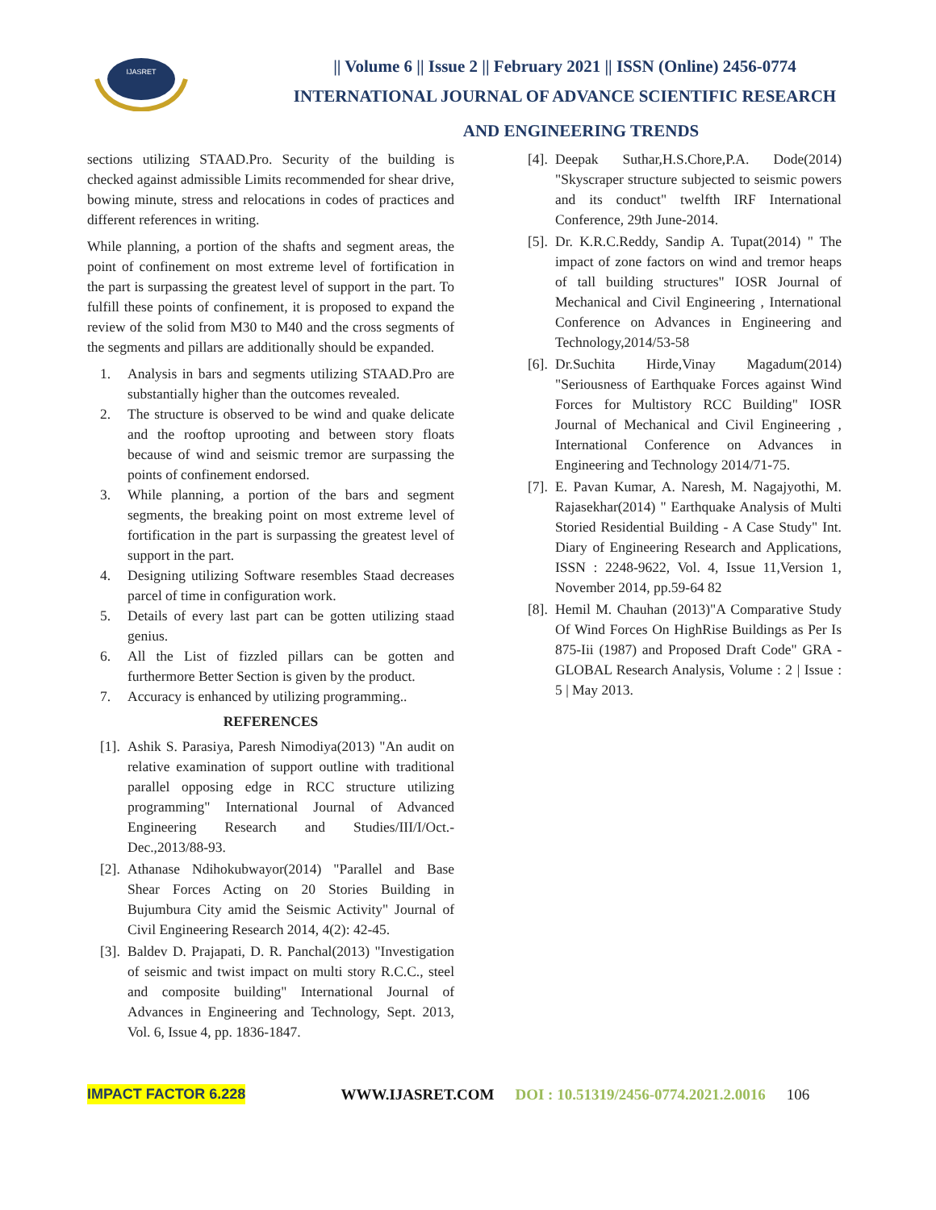IJASRET
|| Volume 6 || Issue 2 || February 2021 || ISSN (Online) 2456-0774
INTERNATIONAL JOURNAL OF ADVANCE SCIENTIFIC RESEARCH
AND ENGINEERING TRENDS
sections utilizing STAAD.Pro. Security of the building is checked against admissible Limits recommended for shear drive, bowing minute, stress and relocations in codes of practices and different references in writing.
While planning, a portion of the shafts and segment areas, the point of confinement on most extreme level of fortification in the part is surpassing the greatest level of support in the part. To fulfill these points of confinement, it is proposed to expand the review of the solid from M30 to M40 and the cross segments of the segments and pillars are additionally should be expanded.
1. Analysis in bars and segments utilizing STAAD.Pro are substantially higher than the outcomes revealed.
2. The structure is observed to be wind and quake delicate and the rooftop uprooting and between story floats because of wind and seismic tremor are surpassing the points of confinement endorsed.
3. While planning, a portion of the bars and segment segments, the breaking point on most extreme level of fortification in the part is surpassing the greatest level of support in the part.
4. Designing utilizing Software resembles Staad decreases parcel of time in configuration work.
5. Details of every last part can be gotten utilizing staad genius.
6. All the List of fizzled pillars can be gotten and furthermore Better Section is given by the product.
7. Accuracy is enhanced by utilizing programming..
REFERENCES
[1]. Ashik S. Parasiya, Paresh Nimodiya(2013) "An audit on relative examination of support outline with traditional parallel opposing edge in RCC structure utilizing programming" International Journal of Advanced Engineering Research and Studies/III/I/Oct.- Dec.,2013/88-93.
[2]. Athanase Ndihokubwayor(2014) "Parallel and Base Shear Forces Acting on 20 Stories Building in Bujumbura City amid the Seismic Activity" Journal of Civil Engineering Research 2014, 4(2): 42-45.
[3]. Baldev D. Prajapati, D. R. Panchal(2013) "Investigation of seismic and twist impact on multi story R.C.C., steel and composite building" International Journal of Advances in Engineering and Technology, Sept. 2013, Vol. 6, Issue 4, pp. 1836-1847.
[4]. Deepak Suthar,H.S.Chore,P.A. Dode(2014) "Skyscraper structure subjected to seismic powers and its conduct" twelfth IRF International Conference, 29th June-2014.
[5]. Dr. K.R.C.Reddy, Sandip A. Tupat(2014) " The impact of zone factors on wind and tremor heaps of tall building structures" IOSR Journal of Mechanical and Civil Engineering , International Conference on Advances in Engineering and Technology,2014/53-58
[6]. Dr.Suchita Hirde,Vinay Magadum(2014) "Seriousness of Earthquake Forces against Wind Forces for Multistory RCC Building" IOSR Journal of Mechanical and Civil Engineering , International Conference on Advances in Engineering and Technology 2014/71-75.
[7]. E. Pavan Kumar, A. Naresh, M. Nagajyothi, M. Rajasekhar(2014) " Earthquake Analysis of Multi Storied Residential Building - A Case Study" Int. Diary of Engineering Research and Applications, ISSN : 2248-9622, Vol. 4, Issue 11,Version 1, November 2014, pp.59-64 82
[8]. Hemil M. Chauhan (2013)"A Comparative Study Of Wind Forces On HighRise Buildings as Per Is 875-Iii (1987) and Proposed Draft Code" GRA - GLOBAL Research Analysis, Volume : 2 | Issue : 5 | May 2013.
IMPACT FACTOR 6.228 WWW.IJASRET.COM DOI : 10.51319/2456-0774.2021.2.0016 106